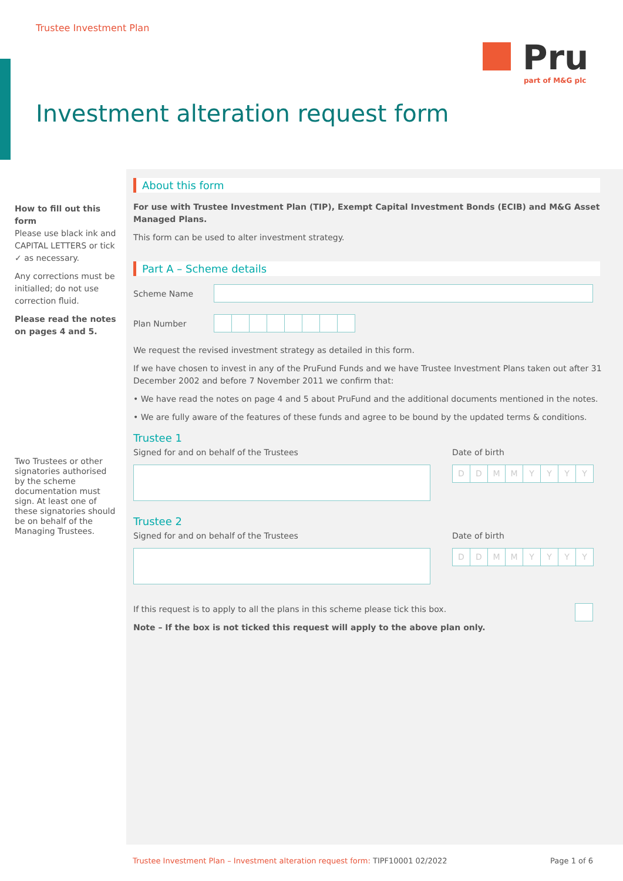Trustee Investment Plan
Pru
part of M&G plc
Investment alteration request form
How to fill out this form
Please use black ink and CAPITAL LETTERS or tick ✓ as necessary.
Any corrections must be initialled; do not use correction fluid.
Please read the notes on pages 4 and 5.
Two Trustees or other signatories authorised by the scheme documentation must sign. At least one of these signatories should be on behalf of the Managing Trustees.
About this form
For use with Trustee Investment Plan (TIP), Exempt Capital Investment Bonds (ECIB) and M&G Asset Managed Plans.
This form can be used to alter investment strategy.
Part A – Scheme details
Scheme Name
Plan Number
We request the revised investment strategy as detailed in this form.
If we have chosen to invest in any of the PruFund Funds and we have Trustee Investment Plans taken out after 31 December 2002 and before 7 November 2011 we confirm that:
• We have read the notes on page 4 and 5 about PruFund and the additional documents mentioned in the notes.
• We are fully aware of the features of these funds and agree to be bound by the updated terms & conditions.
Trustee 1
Signed for and on behalf of the Trustees
Date of birth
DDMMYYYY
Trustee 2
Signed for and on behalf of the Trustees
Date of birth
DDMMYYYY
If this request is to apply to all the plans in this scheme please tick this box.
Note – If the box is not ticked this request will apply to the above plan only.
Trustee Investment Plan – Investment alteration request form: TIPF10001 02/2022 Page 1 of 6